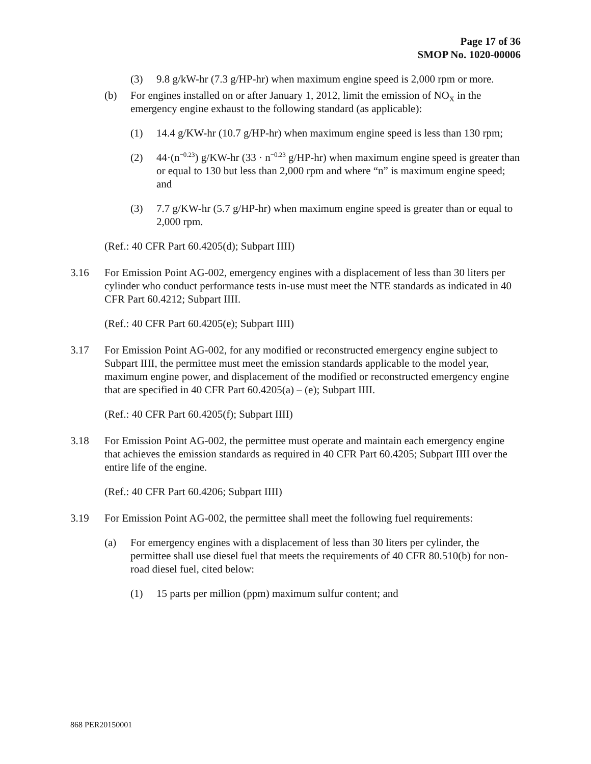Page 17 of 36
SMOP No. 1020-00006
(3) 9.8 g/kW-hr (7.3 g/HP-hr) when maximum engine speed is 2,000 rpm or more.
(b) For engines installed on or after January 1, 2012, limit the emission of NO<sub>X</sub> in the emergency engine exhaust to the following standard (as applicable):
(1) 14.4 g/KW-hr (10.7 g/HP-hr) when maximum engine speed is less than 130 rpm;
(2) 44·(n<sup>−0.23</sup>) g/KW-hr (33 · n<sup>−0.23</sup> g/HP-hr) when maximum engine speed is greater than or equal to 130 but less than 2,000 rpm and where “n” is maximum engine speed; and
(3) 7.7 g/KW-hr (5.7 g/HP-hr) when maximum engine speed is greater than or equal to 2,000 rpm.
(Ref.: 40 CFR Part 60.4205(d); Subpart IIII)
3.16 For Emission Point AG-002, emergency engines with a displacement of less than 30 liters per cylinder who conduct performance tests in-use must meet the NTE standards as indicated in 40 CFR Part 60.4212; Subpart IIII.
(Ref.: 40 CFR Part 60.4205(e); Subpart IIII)
3.17 For Emission Point AG-002, for any modified or reconstructed emergency engine subject to Subpart IIII, the permittee must meet the emission standards applicable to the model year, maximum engine power, and displacement of the modified or reconstructed emergency engine that are specified in 40 CFR Part 60.4205(a) – (e); Subpart IIII.
(Ref.: 40 CFR Part 60.4205(f); Subpart IIII)
3.18 For Emission Point AG-002, the permittee must operate and maintain each emergency engine that achieves the emission standards as required in 40 CFR Part 60.4205; Subpart IIII over the entire life of the engine.
(Ref.: 40 CFR Part 60.4206; Subpart IIII)
3.19 For Emission Point AG-002, the permittee shall meet the following fuel requirements:
(a) For emergency engines with a displacement of less than 30 liters per cylinder, the permittee shall use diesel fuel that meets the requirements of 40 CFR 80.510(b) for non-road diesel fuel, cited below:
(1) 15 parts per million (ppm) maximum sulfur content; and
868 PER20150001